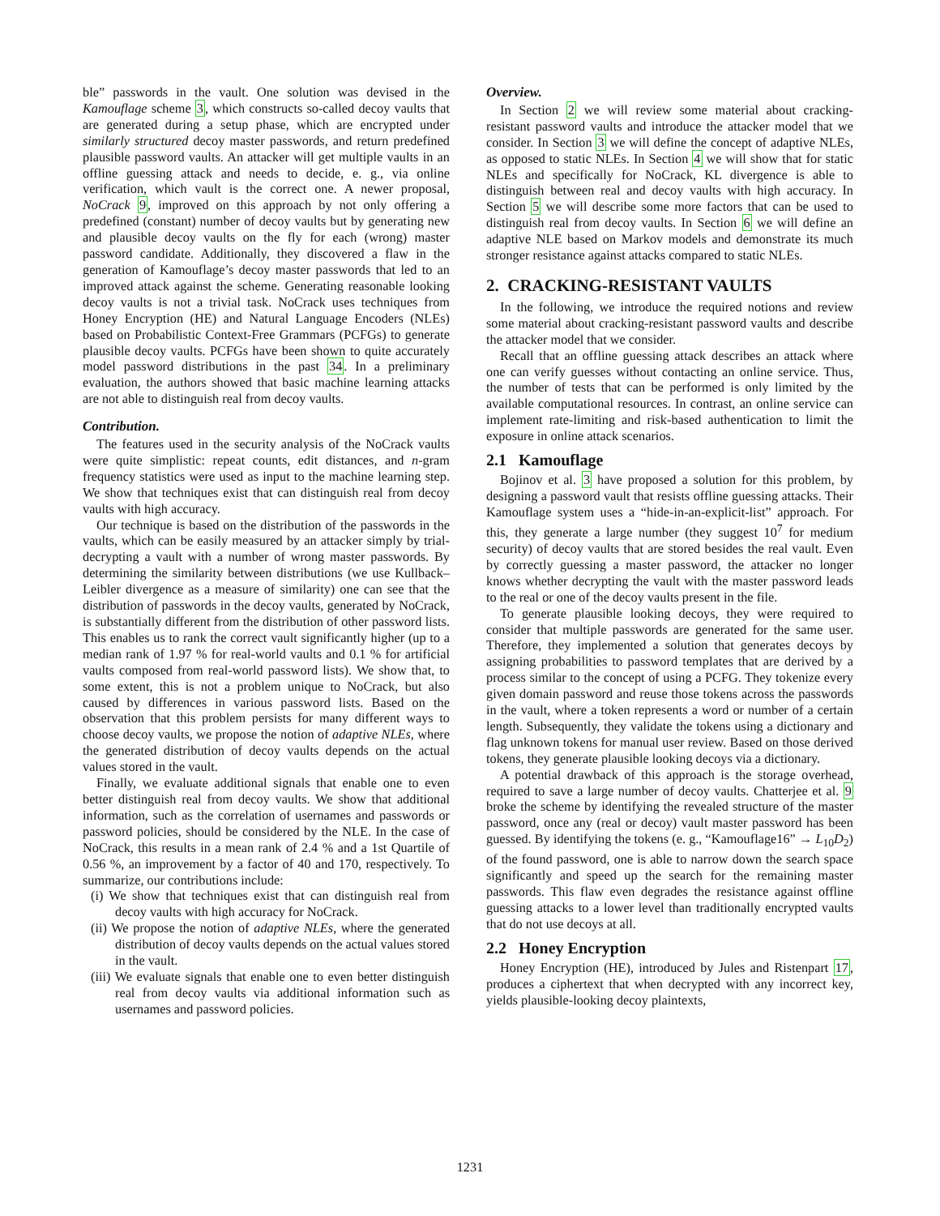ble” passwords in the vault. One solution was devised in the Kamouflage scheme 3, which constructs so-called decoy vaults that are generated during a setup phase, which are encrypted under similarly structured decoy master passwords, and return predefined plausible password vaults. An attacker will get multiple vaults in an offline guessing attack and needs to decide, e. g., via online verification, which vault is the correct one. A newer proposal, NoCrack 9, improved on this approach by not only offering a predefined (constant) number of decoy vaults but by generating new and plausible decoy vaults on the fly for each (wrong) master password candidate. Additionally, they discovered a flaw in the generation of Kamouflage’s decoy master passwords that led to an improved attack against the scheme. Generating reasonable looking decoy vaults is not a trivial task. NoCrack uses techniques from Honey Encryption (HE) and Natural Language Encoders (NLEs) based on Probabilistic Context-Free Grammars (PCFGs) to generate plausible decoy vaults. PCFGs have been shown to quite accurately model password distributions in the past 34. In a preliminary evaluation, the authors showed that basic machine learning attacks are not able to distinguish real from decoy vaults.
Contribution.
The features used in the security analysis of the NoCrack vaults were quite simplistic: repeat counts, edit distances, and n-gram frequency statistics were used as input to the machine learning step. We show that techniques exist that can distinguish real from decoy vaults with high accuracy.
Our technique is based on the distribution of the passwords in the vaults, which can be easily measured by an attacker simply by trial-decrypting a vault with a number of wrong master passwords. By determining the similarity between distributions (we use Kullback–Leibler divergence as a measure of similarity) one can see that the distribution of passwords in the decoy vaults, generated by NoCrack, is substantially different from the distribution of other password lists. This enables us to rank the correct vault significantly higher (up to a median rank of 1.97 % for real-world vaults and 0.1 % for artificial vaults composed from real-world password lists). We show that, to some extent, this is not a problem unique to NoCrack, but also caused by differences in various password lists. Based on the observation that this problem persists for many different ways to choose decoy vaults, we propose the notion of adaptive NLEs, where the generated distribution of decoy vaults depends on the actual values stored in the vault.
Finally, we evaluate additional signals that enable one to even better distinguish real from decoy vaults. We show that additional information, such as the correlation of usernames and passwords or password policies, should be considered by the NLE. In the case of NoCrack, this results in a mean rank of 2.4 % and a 1st Quartile of 0.56 %, an improvement by a factor of 40 and 170, respectively. To summarize, our contributions include:
(i) We show that techniques exist that can distinguish real from decoy vaults with high accuracy for NoCrack.
(ii) We propose the notion of adaptive NLEs, where the generated distribution of decoy vaults depends on the actual values stored in the vault.
(iii) We evaluate signals that enable one to even better distinguish real from decoy vaults via additional information such as usernames and password policies.
Overview.
In Section 2 we will review some material about cracking-resistant password vaults and introduce the attacker model that we consider. In Section 3 we will define the concept of adaptive NLEs, as opposed to static NLEs. In Section 4 we will show that for static NLEs and specifically for NoCrack, KL divergence is able to distinguish between real and decoy vaults with high accuracy. In Section 5 we will describe some more factors that can be used to distinguish real from decoy vaults. In Section 6 we will define an adaptive NLE based on Markov models and demonstrate its much stronger resistance against attacks compared to static NLEs.
2. CRACKING-RESISTANT VAULTS
In the following, we introduce the required notions and review some material about cracking-resistant password vaults and describe the attacker model that we consider.
Recall that an offline guessing attack describes an attack where one can verify guesses without contacting an online service. Thus, the number of tests that can be performed is only limited by the available computational resources. In contrast, an online service can implement rate-limiting and risk-based authentication to limit the exposure in online attack scenarios.
2.1 Kamouflage
Bojinov et al. 3 have proposed a solution for this problem, by designing a password vault that resists offline guessing attacks. Their Kamouflage system uses a “hide-in-an-explicit-list” approach. For this, they generate a large number (they suggest 10<sup>7</sup> for medium security) of decoy vaults that are stored besides the real vault. Even by correctly guessing a master password, the attacker no longer knows whether decrypting the vault with the master password leads to the real or one of the decoy vaults present in the file.
To generate plausible looking decoys, they were required to consider that multiple passwords are generated for the same user. Therefore, they implemented a solution that generates decoys by assigning probabilities to password templates that are derived by a process similar to the concept of using a PCFG. They tokenize every given domain password and reuse those tokens across the passwords in the vault, where a token represents a word or number of a certain length. Subsequently, they validate the tokens using a dictionary and flag unknown tokens for manual user review. Based on those derived tokens, they generate plausible looking decoys via a dictionary.
A potential drawback of this approach is the storage overhead, required to save a large number of decoy vaults. Chatterjee et al. 9 broke the scheme by identifying the revealed structure of the master password, once any (real or decoy) vault master password has been guessed. By identifying the tokens (e. g., “Kamouflage16” → L<sub>10</sub>D<sub>2</sub>) of the found password, one is able to narrow down the search space significantly and speed up the search for the remaining master passwords. This flaw even degrades the resistance against offline guessing attacks to a lower level than traditionally encrypted vaults that do not use decoys at all.
2.2 Honey Encryption
Honey Encryption (HE), introduced by Jules and Ristenpart 17, produces a ciphertext that when decrypted with any incorrect key, yields plausible-looking decoy plaintexts,
1231